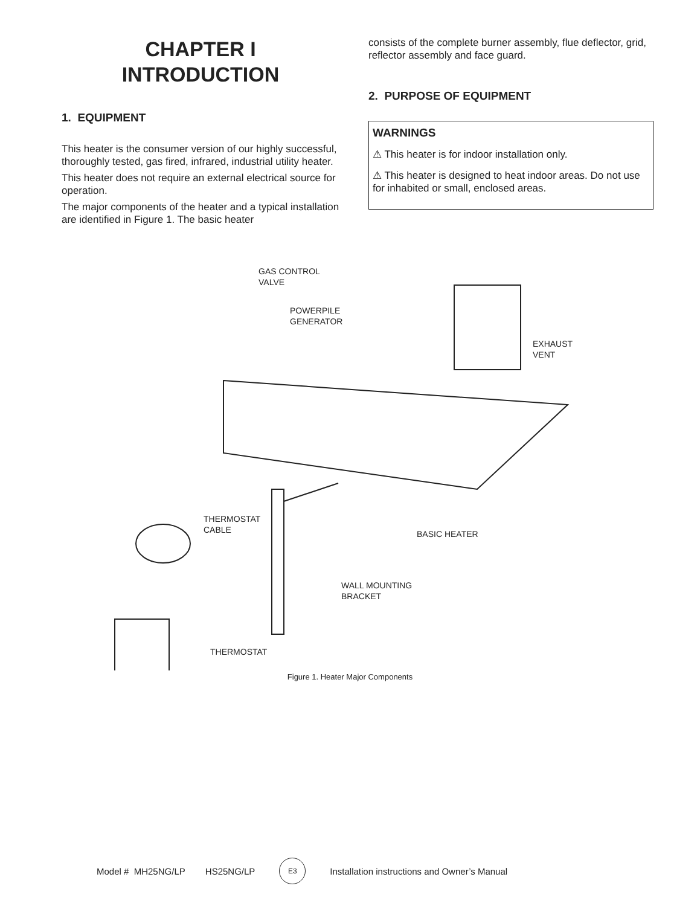CHAPTER I
INTRODUCTION
1. EQUIPMENT
This heater is the consumer version of our highly successful, thoroughly tested, gas fired, infrared, industrial utility heater.
This heater does not require an external electrical source for operation.
The major components of the heater and a typical installation are identified in Figure 1. The basic heater
consists of the complete burner assembly, flue deflector, grid, reflector assembly and face guard.
2. PURPOSE OF EQUIPMENT
WARNINGS
⚠ This heater is for indoor installation only.
⚠ This heater is designed to heat indoor areas. Do not use for inhabited or small, enclosed areas.
GAS CONTROL
VALVE
POWERPILE
GENERATOR
EXHAUST
VENT
THERMOSTAT
CABLE
BASIC HEATER
WALL MOUNTING
BRACKET
THERMOSTAT
Figure 1. Heater Major Components
Model # MH25NG/LP HS25NG/LP E3 Installation instructions and Owner’s Manual